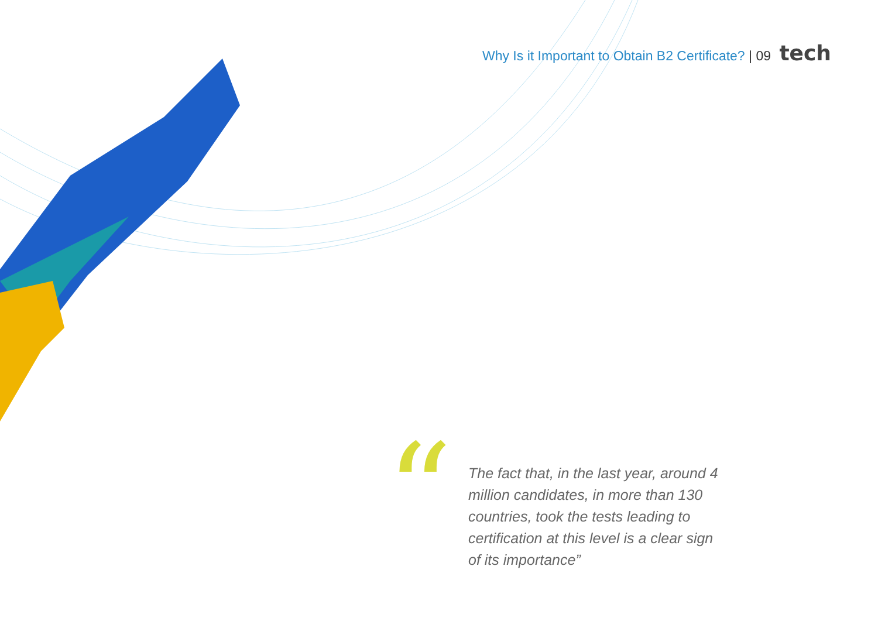Why Is it Important to Obtain B2 Certificate? | 09 tech
“
The fact that, in the last year, around 4 million candidates, in more than 130 countries, took the tests leading to certification at this level is a clear sign of its importance”